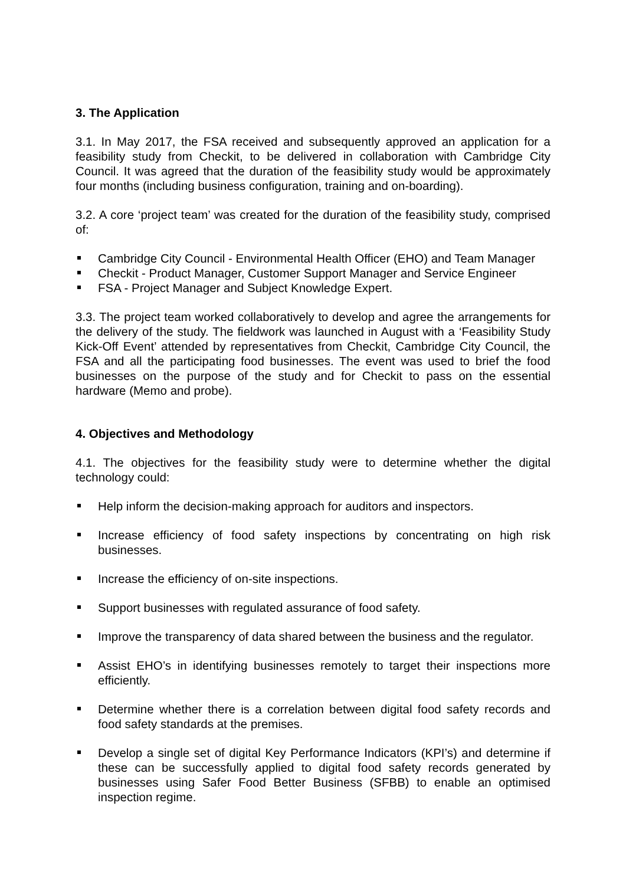3. The Application
3.1. In May 2017, the FSA received and subsequently approved an application for a feasibility study from Checkit, to be delivered in collaboration with Cambridge City Council. It was agreed that the duration of the feasibility study would be approximately four months (including business configuration, training and on-boarding).
3.2. A core ‘project team’ was created for the duration of the feasibility study, comprised of:
Cambridge City Council - Environmental Health Officer (EHO) and Team Manager
Checkit - Product Manager, Customer Support Manager and Service Engineer
FSA - Project Manager and Subject Knowledge Expert.
3.3. The project team worked collaboratively to develop and agree the arrangements for the delivery of the study. The fieldwork was launched in August with a ‘Feasibility Study Kick-Off Event’ attended by representatives from Checkit, Cambridge City Council, the FSA and all the participating food businesses. The event was used to brief the food businesses on the purpose of the study and for Checkit to pass on the essential hardware (Memo and probe).
4. Objectives and Methodology
4.1. The objectives for the feasibility study were to determine whether the digital technology could:
Help inform the decision-making approach for auditors and inspectors.
Increase efficiency of food safety inspections by concentrating on high risk businesses.
Increase the efficiency of on-site inspections.
Support businesses with regulated assurance of food safety.
Improve the transparency of data shared between the business and the regulator.
Assist EHO’s in identifying businesses remotely to target their inspections more efficiently.
Determine whether there is a correlation between digital food safety records and food safety standards at the premises.
Develop a single set of digital Key Performance Indicators (KPI’s) and determine if these can be successfully applied to digital food safety records generated by businesses using Safer Food Better Business (SFBB) to enable an optimised inspection regime.